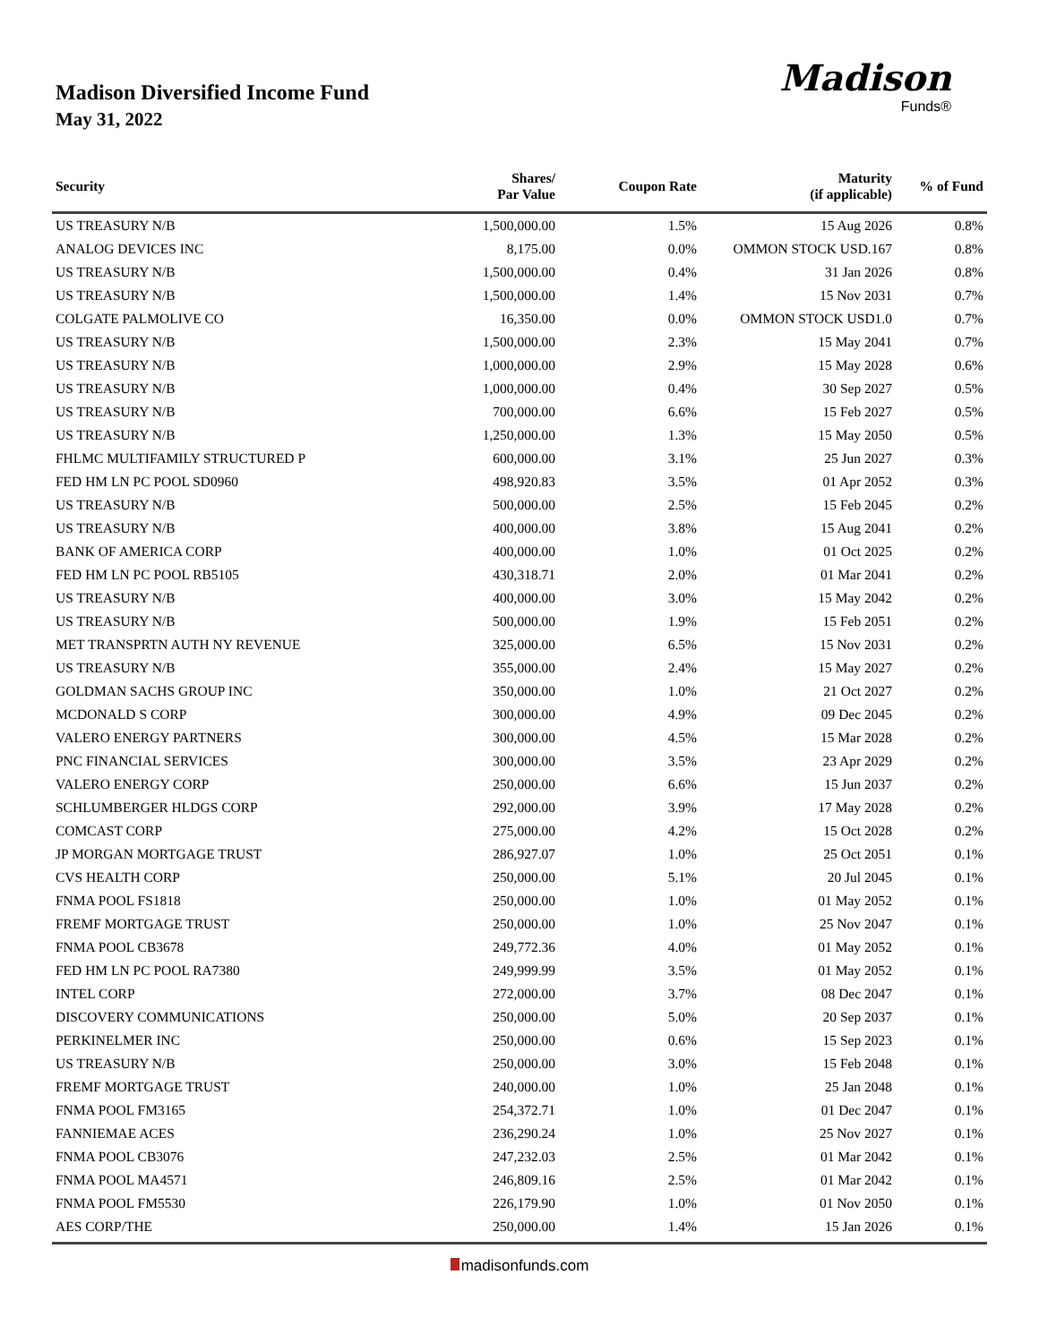Madison Diversified Income Fund
May 31, 2022
Madison
Funds®
| Security | Shares/ Par Value | Coupon Rate | Maturity (if applicable) | % of Fund |
| --- | --- | --- | --- | --- |
| US TREASURY N/B | 1,500,000.00 | 1.5% | 15 Aug 2026 | 0.8% |
| ANALOG DEVICES INC | 8,175.00 | 0.0% | OMMON STOCK USD.167 | 0.8% |
| US TREASURY N/B | 1,500,000.00 | 0.4% | 31 Jan 2026 | 0.8% |
| US TREASURY N/B | 1,500,000.00 | 1.4% | 15 Nov 2031 | 0.7% |
| COLGATE PALMOLIVE CO | 16,350.00 | 0.0% | OMMON STOCK USD1.0 | 0.7% |
| US TREASURY N/B | 1,500,000.00 | 2.3% | 15 May 2041 | 0.7% |
| US TREASURY N/B | 1,000,000.00 | 2.9% | 15 May 2028 | 0.6% |
| US TREASURY N/B | 1,000,000.00 | 0.4% | 30 Sep 2027 | 0.5% |
| US TREASURY N/B | 700,000.00 | 6.6% | 15 Feb 2027 | 0.5% |
| US TREASURY N/B | 1,250,000.00 | 1.3% | 15 May 2050 | 0.5% |
| FHLMC MULTIFAMILY STRUCTURED P | 600,000.00 | 3.1% | 25 Jun 2027 | 0.3% |
| FED HM LN PC POOL SD0960 | 498,920.83 | 3.5% | 01 Apr 2052 | 0.3% |
| US TREASURY N/B | 500,000.00 | 2.5% | 15 Feb 2045 | 0.2% |
| US TREASURY N/B | 400,000.00 | 3.8% | 15 Aug 2041 | 0.2% |
| BANK OF AMERICA CORP | 400,000.00 | 1.0% | 01 Oct 2025 | 0.2% |
| FED HM LN PC POOL RB5105 | 430,318.71 | 2.0% | 01 Mar 2041 | 0.2% |
| US TREASURY N/B | 400,000.00 | 3.0% | 15 May 2042 | 0.2% |
| US TREASURY N/B | 500,000.00 | 1.9% | 15 Feb 2051 | 0.2% |
| MET TRANSPRTN AUTH NY REVENUE | 325,000.00 | 6.5% | 15 Nov 2031 | 0.2% |
| US TREASURY N/B | 355,000.00 | 2.4% | 15 May 2027 | 0.2% |
| GOLDMAN SACHS GROUP INC | 350,000.00 | 1.0% | 21 Oct 2027 | 0.2% |
| MCDONALD S CORP | 300,000.00 | 4.9% | 09 Dec 2045 | 0.2% |
| VALERO ENERGY PARTNERS | 300,000.00 | 4.5% | 15 Mar 2028 | 0.2% |
| PNC FINANCIAL SERVICES | 300,000.00 | 3.5% | 23 Apr 2029 | 0.2% |
| VALERO ENERGY CORP | 250,000.00 | 6.6% | 15 Jun 2037 | 0.2% |
| SCHLUMBERGER HLDGS CORP | 292,000.00 | 3.9% | 17 May 2028 | 0.2% |
| COMCAST CORP | 275,000.00 | 4.2% | 15 Oct 2028 | 0.2% |
| JP MORGAN MORTGAGE TRUST | 286,927.07 | 1.0% | 25 Oct 2051 | 0.1% |
| CVS HEALTH CORP | 250,000.00 | 5.1% | 20 Jul 2045 | 0.1% |
| FNMA POOL FS1818 | 250,000.00 | 1.0% | 01 May 2052 | 0.1% |
| FREMF MORTGAGE TRUST | 250,000.00 | 1.0% | 25 Nov 2047 | 0.1% |
| FNMA POOL CB3678 | 249,772.36 | 4.0% | 01 May 2052 | 0.1% |
| FED HM LN PC POOL RA7380 | 249,999.99 | 3.5% | 01 May 2052 | 0.1% |
| INTEL CORP | 272,000.00 | 3.7% | 08 Dec 2047 | 0.1% |
| DISCOVERY COMMUNICATIONS | 250,000.00 | 5.0% | 20 Sep 2037 | 0.1% |
| PERKINELMER INC | 250,000.00 | 0.6% | 15 Sep 2023 | 0.1% |
| US TREASURY N/B | 250,000.00 | 3.0% | 15 Feb 2048 | 0.1% |
| FREMF MORTGAGE TRUST | 240,000.00 | 1.0% | 25 Jan 2048 | 0.1% |
| FNMA POOL FM3165 | 254,372.71 | 1.0% | 01 Dec 2047 | 0.1% |
| FANNIEMAE ACES | 236,290.24 | 1.0% | 25 Nov 2027 | 0.1% |
| FNMA POOL CB3076 | 247,232.03 | 2.5% | 01 Mar 2042 | 0.1% |
| FNMA POOL MA4571 | 246,809.16 | 2.5% | 01 Mar 2042 | 0.1% |
| FNMA POOL FM5530 | 226,179.90 | 1.0% | 01 Nov 2050 | 0.1% |
| AES CORP/THE | 250,000.00 | 1.4% | 15 Jan 2026 | 0.1% |
madisonfunds.com